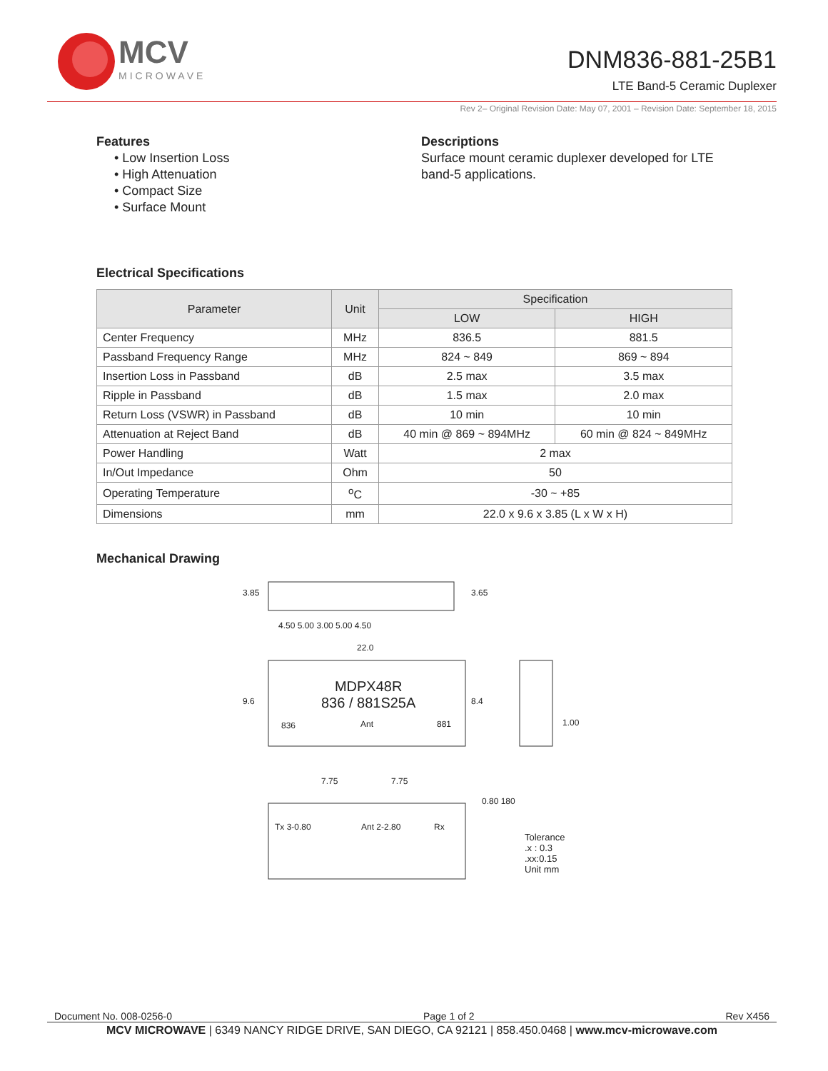MCV
MICROWAVE
DNM836-881-25B1
LTE Band-5 Ceramic Duplexer
Rev 2– Original Revision Date: May 07, 2001 – Revision Date: September 18, 2015
Features
• Low Insertion Loss
• High Attenuation
• Compact Size
• Surface Mount
Descriptions
Surface mount ceramic duplexer developed for LTE band-5 applications.
Electrical Specifications
| Parameter | Unit | Specification | |
| --- | --- | --- | --- |
| | | LOW | HIGH |
| Center Frequency | MHz | 836.5 | 881.5 |
| Passband Frequency Range | MHz | 824 ~ 849 | 869 ~ 894 |
| Insertion Loss in Passband | dB | 2.5 max | 3.5 max |
| Ripple in Passband | dB | 1.5 max | 2.0 max |
| Return Loss (VSWR) in Passband | dB | 10 min | 10 min |
| Attenuation at Reject Band | dB | 40 min @ 869 ~ 894MHz | 60 min @ 824 ~ 849MHz |
| Power Handling | Watt | 2 max | |
| In/Out Impedance | Ohm | 50 | |
| Operating Temperature | <sup>o</sup> C | -30 ~ +85 | |
| Dimensions | mm | 22.0 x 9.6 x 3.85 (L x W x H) | |
Mechanical Drawing
3.85 3.65
4.50 5.00 3.00 5.00 4.50
22.0
9.6 8.4
1.00
MDPX48R
836 / 881S25A
836 Ant 881
7.75 7.75
0.80 180
Tx 3-0.80 Ant 2-2.80 Rx
Tolerance
.x : 0.3
.xx:0.15
Unit mm
Document No. 008-0256-0 Page 1 of 2 Rev X456
MCV MICROWAVE | 6349 NANCY RIDGE DRIVE, SAN DIEGO, CA 92121 | 858.450.0468 | www.mcv-microwave.com